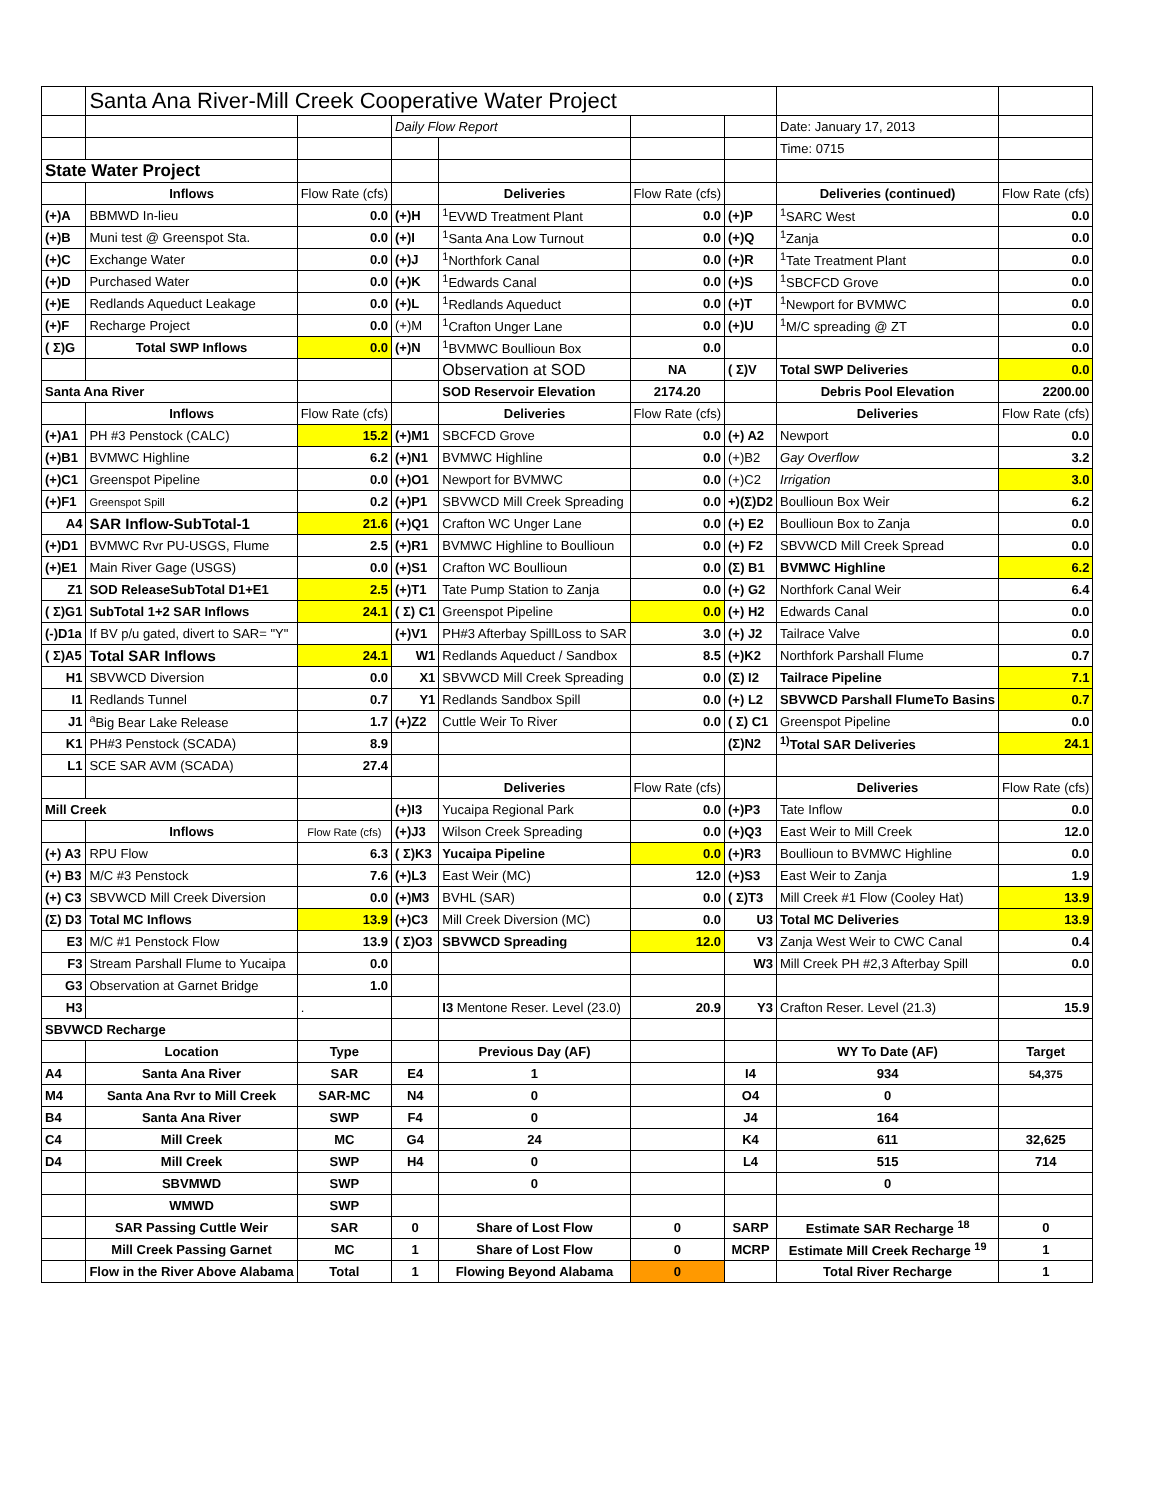| | Santa Ana River-Mill Creek Cooperative Water Project | | | | | | | |
| | | | Daily Flow Report | | | | Date: January 17, 2013 | |
| | | | | | | | Time: 0715 | |
| State Water Project | | | | | | | | |
| | Inflows | Flow Rate (cfs) | | Deliveries | Flow Rate (cfs) | | Deliveries (continued) | Flow Rate (cfs) |
| (+)A | BBMWD In-lieu | 0.0 | (+)H | <sup>1</sup> EVWD Treatment Plant | 0.0 | (+)P | <sup>1</sup> SARC West | 0.0 |
| (+)B | Muni test @ Greenspot Sta. | 0.0 | (+)I | <sup>1</sup> Santa Ana Low Turnout | 0.0 | (+)Q | <sup>1</sup> Zanja | 0.0 |
| (+)C | Exchange Water | 0.0 | (+)J | <sup>1</sup> Northfork Canal | 0.0 | (+)R | <sup>1</sup> Tate Treatment Plant | 0.0 |
| (+)D | Purchased Water | 0.0 | (+)K | <sup>1</sup> Edwards Canal | 0.0 | (+)S | <sup>1</sup> SBCFCD Grove | 0.0 |
| (+)E | Redlands Aqueduct Leakage | 0.0 | (+)L | <sup>1</sup> Redlands Aqueduct | 0.0 | (+)T | <sup>1</sup> Newport for BVMWC | 0.0 |
| (+)F | Recharge Project | 0.0 | (+)M | <sup>1</sup> Crafton Unger Lane | 0.0 | (+)U | <sup>1</sup> M/C spreading @ ZT | 0.0 |
| ( Σ)G | Total SWP Inflows | 0.0 | (+)N | <sup>1</sup> BVMWC Boullioun Box | 0.0 | | | 0.0 |
| | | | | Observation at SOD | NA | ( Σ)V | Total SWP Deliveries | 0.0 |
| Santa Ana River | | | | SOD Reservoir Elevation | 2174.20 | | Debris Pool Elevation | 2200.00 |
| | Inflows | Flow Rate (cfs) | | Deliveries | Flow Rate (cfs) | | Deliveries | Flow Rate (cfs) |
| (+)A1 | PH #3 Penstock (CALC) | 15.2 | (+)M1 | SBCFCD Grove | 0.0 | (+) A2 | Newport | 0.0 |
| (+)B1 | BVMWC Highline | 6.2 | (+)N1 | BVMWC Highline | 0.0 | (+)B2 | Gay Overflow | 3.2 |
| (+)C1 | Greenspot Pipeline | 0.0 | (+)O1 | Newport for BVMWC | 0.0 | (+)C2 | Irrigation | 3.0 |
| (+)F1 | Greenspot Spill | 0.2 | (+)P1 | SBVWCD Mill Creek Spreading | 0.0 | +)(Σ)D2 | Boullioun Box Weir | 6.2 |
| A4 | SAR Inflow-SubTotal-1 | 21.6 | (+)Q1 | Crafton WC Unger Lane | 0.0 | (+) E2 | Boullioun Box to Zanja | 0.0 |
| (+)D1 | BVMWC Rvr PU-USGS, Flume | 2.5 | (+)R1 | BVMWC Highline to Boullioun | 0.0 | (+) F2 | SBVWCD Mill Creek Spread | 0.0 |
| (+)E1 | Main River Gage (USGS) | 0.0 | (+)S1 | Crafton WC Boullioun | 0.0 | (Σ) B1 | BVMWC Highline | 6.2 |
| Z1 | SOD ReleaseSubTotal D1+E1 | 2.5 | (+)T1 | Tate Pump Station to Zanja | 0.0 | (+) G2 | Northfork Canal Weir | 6.4 |
| ( Σ)G1 | SubTotal 1+2 SAR Inflows | 24.1 | ( Σ) C1 | Greenspot Pipeline | 0.0 | (+) H2 | Edwards Canal | 0.0 |
| (-)D1a | If BV p/u gated, divert to SAR= "Y" | | (+)V1 | PH#3 Afterbay SpillLoss to SAR | 3.0 | (+) J2 | Tailrace Valve | 0.0 |
| ( Σ)A5 | Total SAR Inflows | 24.1 | W1 | Redlands Aqueduct / Sandbox | 8.5 | (+)K2 | Northfork Parshall Flume | 0.7 |
| H1 | SBVWCD Diversion | 0.0 | X1 | SBVWCD Mill Creek Spreading | 0.0 | (Σ) I2 | Tailrace Pipeline | 7.1 |
| I1 | Redlands Tunnel | 0.7 | Y1 | Redlands Sandbox Spill | 0.0 | (+) L2 | SBVWCD Parshall FlumeTo Basins | 0.7 |
| J1 | <sup>a</sup> Big Bear Lake Release | 1.7 | (+)Z2 | Cuttle Weir To River | 0.0 | ( Σ) C1 | Greenspot Pipeline | 0.0 |
| K1 | PH#3 Penstock (SCADA) | 8.9 | | | | (Σ)N2 | <sup>1)</sup> Total SAR Deliveries | 24.1 |
| L1 | SCE SAR AVM (SCADA) | 27.4 | | | | | | |
| | | | | Deliveries | Flow Rate (cfs) | | Deliveries | Flow Rate (cfs) |
| Mill Creek | | | (+)I3 | Yucaipa Regional Park | 0.0 | (+)P3 | Tate Inflow | 0.0 |
| | Inflows | Flow Rate (cfs) | (+)J3 | Wilson Creek Spreading | 0.0 | (+)Q3 | East Weir to Mill Creek | 12.0 |
| (+) A3 | RPU Flow | 6.3 | ( Σ)K3 | Yucaipa Pipeline | 0.0 | (+)R3 | Boullioun to BVMWC Highline | 0.0 |
| (+) B3 | M/C #3 Penstock | 7.6 | (+)L3 | East Weir (MC) | 12.0 | (+)S3 | East Weir to Zanja | 1.9 |
| (+) C3 | SBVWCD Mill Creek Diversion | 0.0 | (+)M3 | BVHL (SAR) | 0.0 | ( Σ)T3 | Mill Creek #1 Flow (Cooley Hat) | 13.9 |
| (Σ) D3 | Total MC Inflows | 13.9 | (+)C3 | Mill Creek Diversion (MC) | 0.0 | U3 | Total MC Deliveries | 13.9 |
| E3 | M/C #1 Penstock Flow | 13.9 | ( Σ)O3 | SBVWCD Spreading | 12.0 | V3 | Zanja West Weir to CWC Canal | 0.4 |
| F3 | Stream Parshall Flume to Yucaipa | 0.0 | | | | W3 | Mill Creek PH #2,3 Afterbay Spill | 0.0 |
| G3 | Observation at Garnet Bridge | 1.0 | | | | | | |
| H3 | | . | | I3 Mentone Reser. Level (23.0) | 20.9 | Y3 | Crafton Reser. Level (21.3) | 15.9 |
| SBVWCD Recharge | | | | | | | | |
| | Location | Type | | Previous Day (AF) | | | WY To Date (AF) | Target |
| A4 | Santa Ana River | SAR | E4 | 1 | | I4 | 934 | 54,375 |
| M4 | Santa Ana Rvr to Mill Creek | SAR-MC | N4 | 0 | | O4 | 0 | |
| B4 | Santa Ana River | SWP | F4 | 0 | | J4 | 164 | |
| C4 | Mill Creek | MC | G4 | 24 | | K4 | 611 | 32,625 |
| D4 | Mill Creek | SWP | H4 | 0 | | L4 | 515 | 714 |
| | SBVMWD | SWP | | 0 | | | 0 | |
| | WMWD | SWP | | | | | | |
| | SAR Passing Cuttle Weir | SAR | 0 | Share of Lost Flow | 0 | SARP | Estimate SAR Recharge <sup>18</sup> | 0 |
| | Mill Creek Passing Garnet | MC | 1 | Share of Lost Flow | 0 | MCRP | Estimate Mill Creek Recharge <sup>19</sup> | 1 |
| | Flow in the River Above Alabama | Total | 1 | Flowing Beyond Alabama | 0 | | Total River Recharge | 1 |